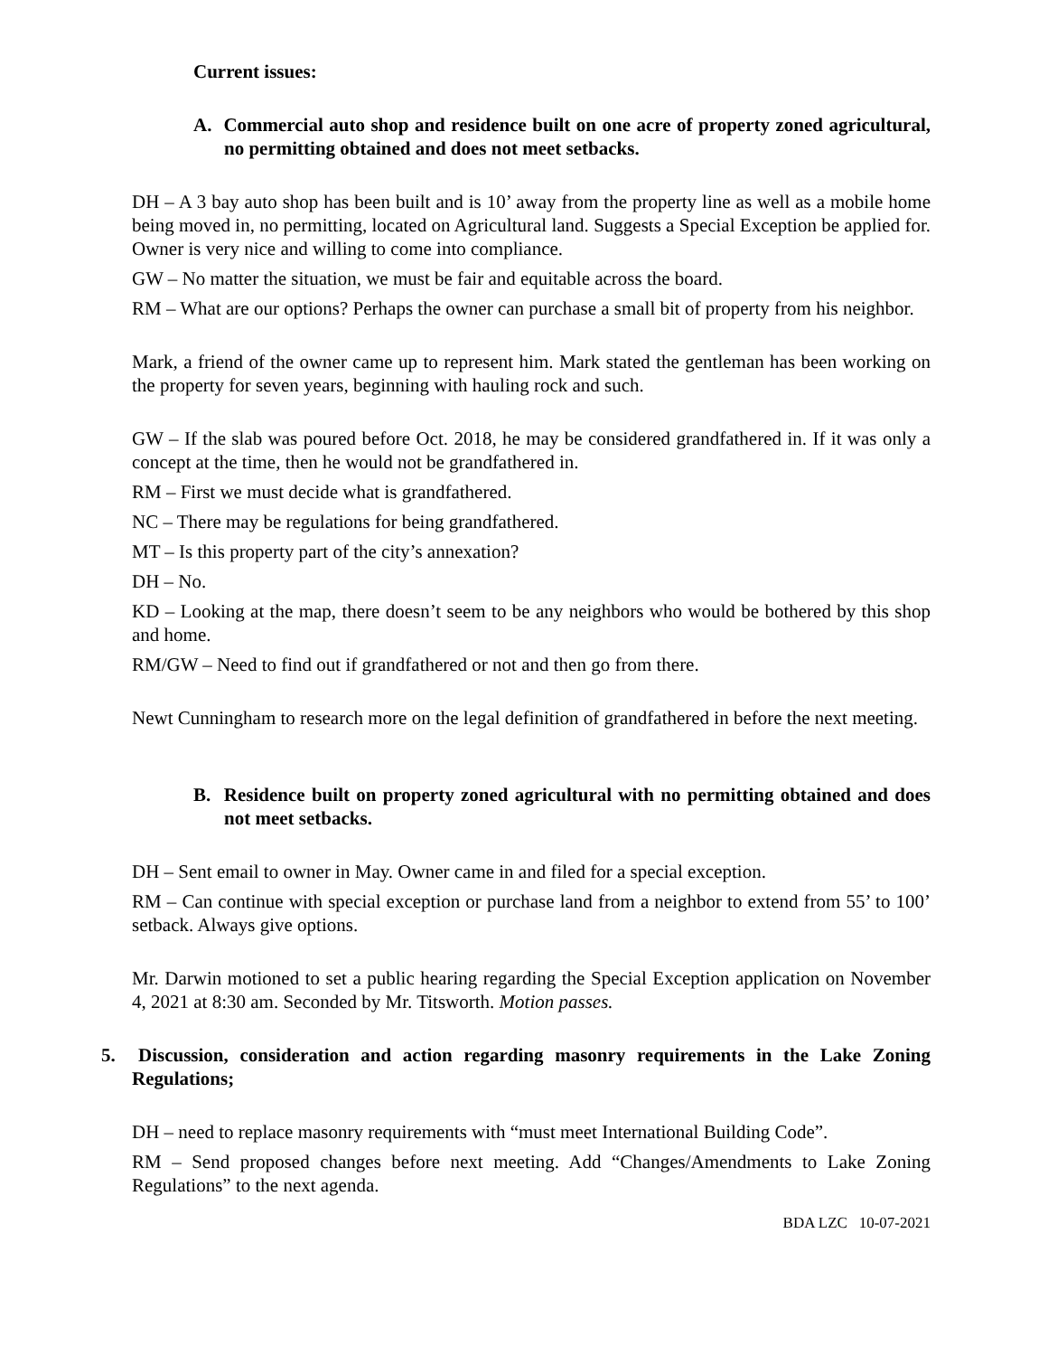Current issues:
A. Commercial auto shop and residence built on one acre of property zoned agricultural, no permitting obtained and does not meet setbacks.
DH – A 3 bay auto shop has been built and is 10’ away from the property line as well as a mobile home being moved in, no permitting, located on Agricultural land. Suggests a Special Exception be applied for. Owner is very nice and willing to come into compliance.
GW – No matter the situation, we must be fair and equitable across the board.
RM – What are our options? Perhaps the owner can purchase a small bit of property from his neighbor.
Mark, a friend of the owner came up to represent him. Mark stated the gentleman has been working on the property for seven years, beginning with hauling rock and such.
GW – If the slab was poured before Oct. 2018, he may be considered grandfathered in. If it was only a concept at the time, then he would not be grandfathered in.
RM – First we must decide what is grandfathered.
NC – There may be regulations for being grandfathered.
MT – Is this property part of the city’s annexation?
DH – No.
KD – Looking at the map, there doesn’t seem to be any neighbors who would be bothered by this shop and home.
RM/GW – Need to find out if grandfathered or not and then go from there.
Newt Cunningham to research more on the legal definition of grandfathered in before the next meeting.
B. Residence built on property zoned agricultural with no permitting obtained and does not meet setbacks.
DH – Sent email to owner in May. Owner came in and filed for a special exception.
RM – Can continue with special exception or purchase land from a neighbor to extend from 55’ to 100’ setback. Always give options.
Mr. Darwin motioned to set a public hearing regarding the Special Exception application on November 4, 2021 at 8:30 am. Seconded by Mr. Titsworth. Motion passes.
5. Discussion, consideration and action regarding masonry requirements in the Lake Zoning Regulations;
DH – need to replace masonry requirements with “must meet International Building Code”.
RM – Send proposed changes before next meeting. Add “Changes/Amendments to Lake Zoning Regulations” to the next agenda.
BDA LZC 10-07-2021